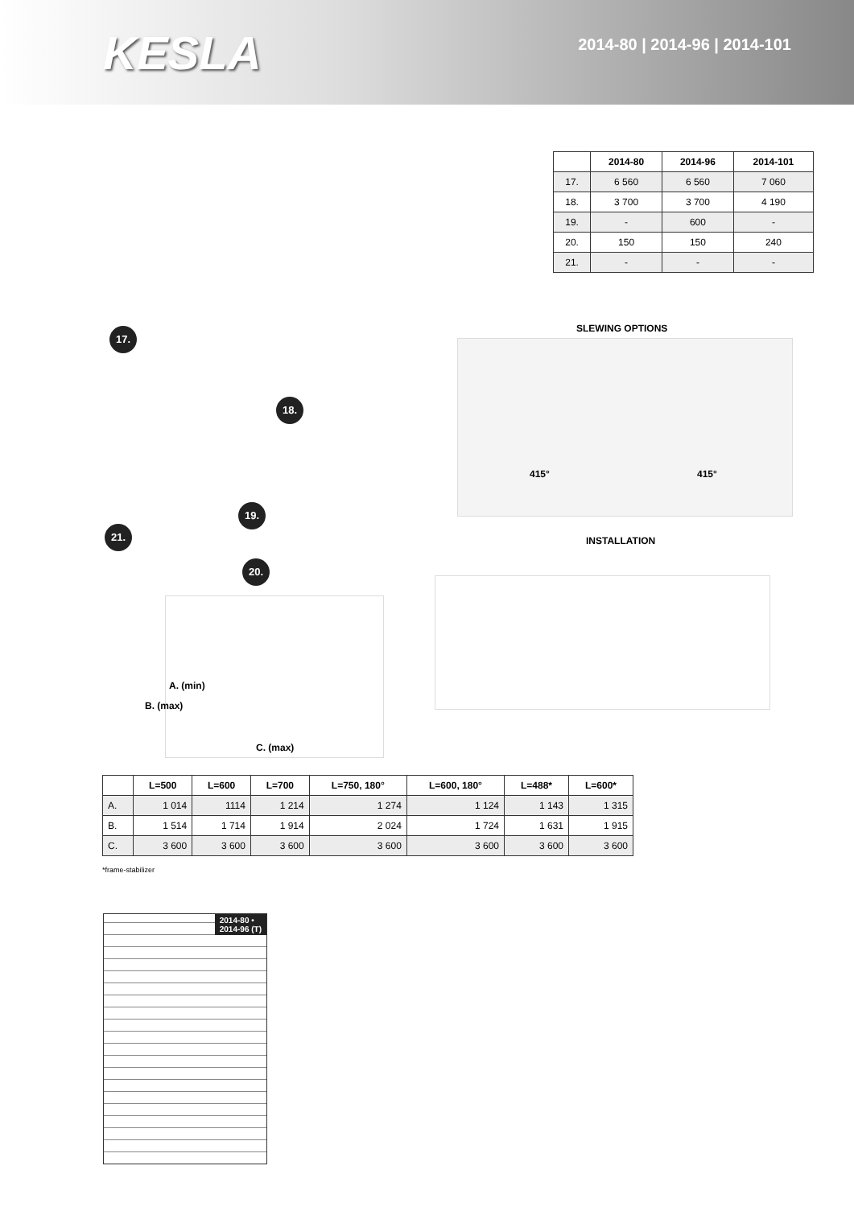KESLA
2014-80 | 2014-96 | 2014-101
| | 2014-80 | 2014-96 | 2014-101 |
| --- | --- | --- | --- |
| 17. | 6 560 | 6 560 | 7 060 |
| 18. | 3 700 | 3 700 | 4 190 |
| 19. | - | 600 | - |
| 20. | 150 | 150 | 240 |
| 21. | - | - | - |
17.
18.
19.
21.
20.
SLEWING OPTIONS
415° 415°
INSTALLATION
A. (min)
B. (max)
C. (max)
| | L=500 | L=600 | L=700 | L=750, 180° | L=600, 180° | L=488* | L=600* |
| --- | --- | --- | --- | --- | --- | --- | --- |
| A. | 1 014 | 1114 | 1 214 | 1 274 | 1 124 | 1 143 | 1 315 |
| B. | 1 514 | 1 714 | 1 914 | 2 024 | 1 724 | 1 631 | 1 915 |
| C. | 3 600 | 3 600 | 3 600 | 3 600 | 3 600 | 3 600 | 3 600 |
*frame-stabilizer
2014-80 •
2014-96 (T)